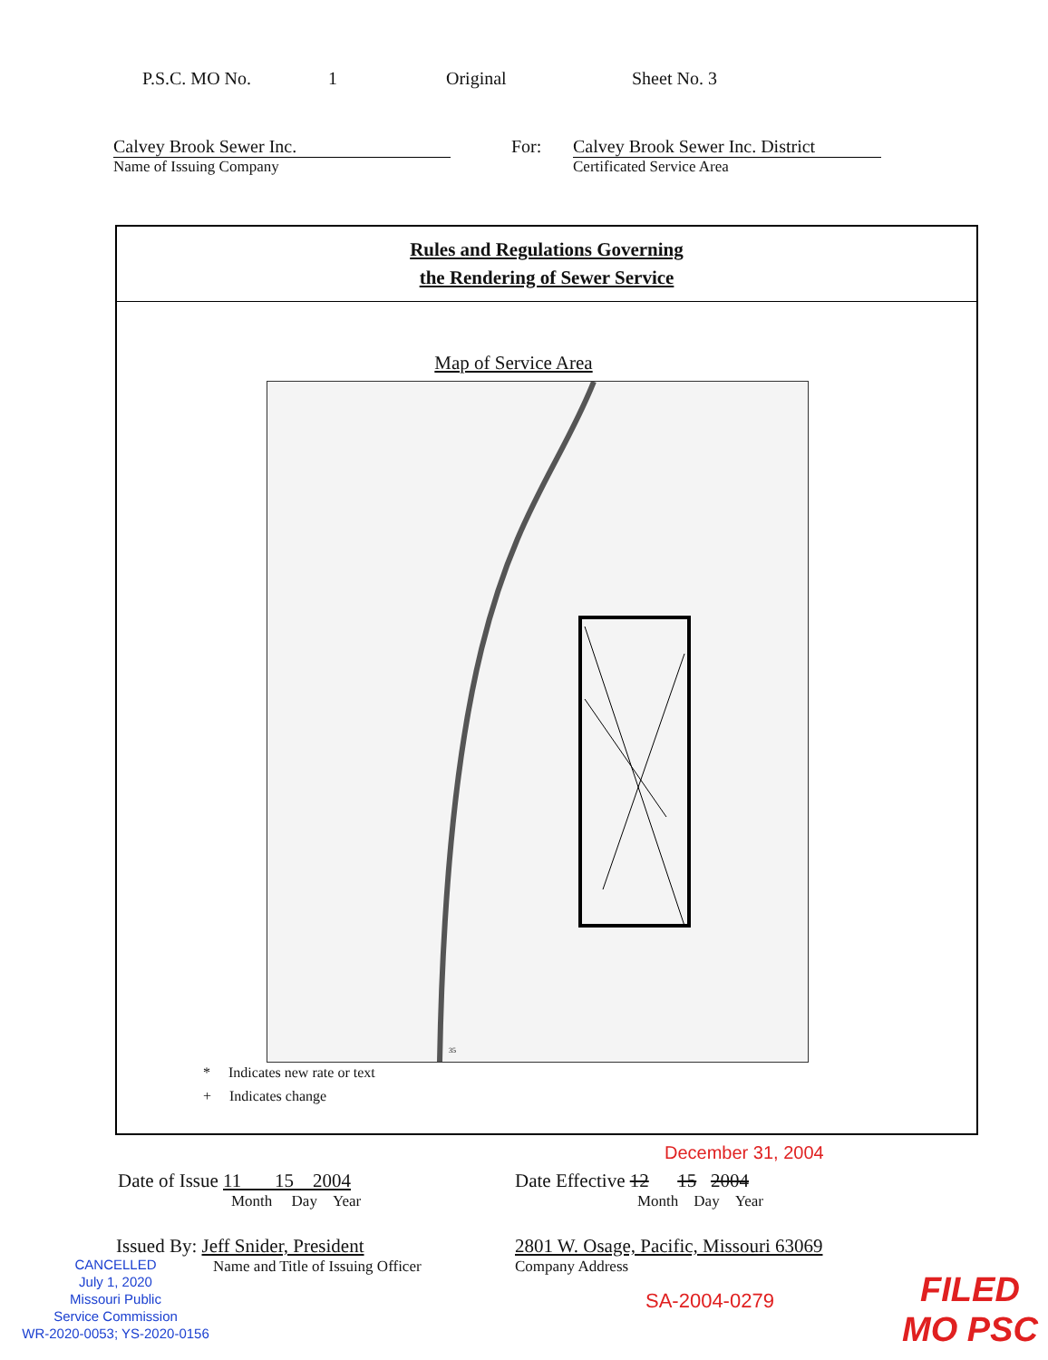P.S.C. MO No. 1 Original Sheet No. 3
Calvey Brook Sewer Inc.
Name of Issuing Company
For:
Calvey Brook Sewer Inc. District
Certificated Service Area
Rules and Regulations Governing
the Rendering of Sewer Service
Map of Service Area
35
* Indicates new rate or text
+ Indicates change
December 31, 2004
Date of Issue 11 15 2004
Month Day Year
Date Effective 12 15 2004
Month Day Year
Issued By: Jeff Snider, President
Name and Title of Issuing Officer
2801 W. Osage, Pacific, Missouri 63069
Company Address
CANCELLED
July 1, 2020
Missouri Public
Service Commission
WR-2020-0053; YS-2020-0156
SA-2004-0279
FILED
MO PSC